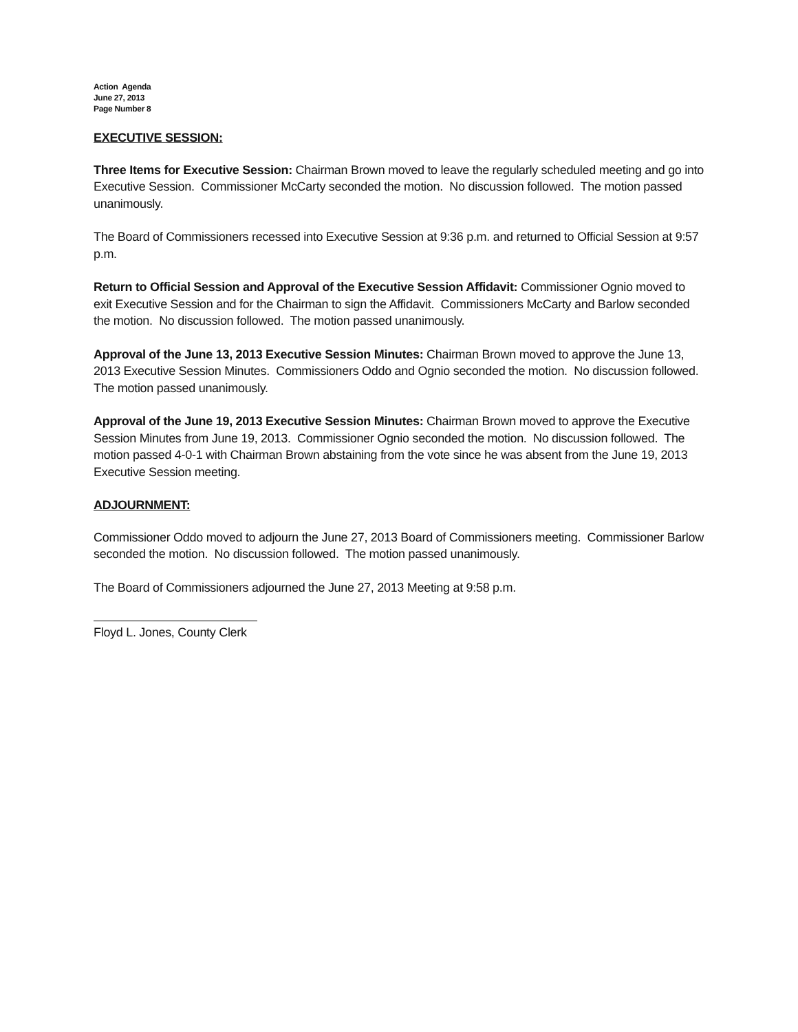Action Agenda
June 27, 2013
Page Number 8
EXECUTIVE SESSION:
Three Items for Executive Session: Chairman Brown moved to leave the regularly scheduled meeting and go into Executive Session. Commissioner McCarty seconded the motion. No discussion followed. The motion passed unanimously.
The Board of Commissioners recessed into Executive Session at 9:36 p.m. and returned to Official Session at 9:57 p.m.
Return to Official Session and Approval of the Executive Session Affidavit: Commissioner Ognio moved to exit Executive Session and for the Chairman to sign the Affidavit. Commissioners McCarty and Barlow seconded the motion. No discussion followed. The motion passed unanimously.
Approval of the June 13, 2013 Executive Session Minutes: Chairman Brown moved to approve the June 13, 2013 Executive Session Minutes. Commissioners Oddo and Ognio seconded the motion. No discussion followed. The motion passed unanimously.
Approval of the June 19, 2013 Executive Session Minutes: Chairman Brown moved to approve the Executive Session Minutes from June 19, 2013. Commissioner Ognio seconded the motion. No discussion followed. The motion passed 4-0-1 with Chairman Brown abstaining from the vote since he was absent from the June 19, 2013 Executive Session meeting.
ADJOURNMENT:
Commissioner Oddo moved to adjourn the June 27, 2013 Board of Commissioners meeting. Commissioner Barlow seconded the motion. No discussion followed. The motion passed unanimously.
The Board of Commissioners adjourned the June 27, 2013 Meeting at 9:58 p.m.
Floyd L. Jones, County Clerk